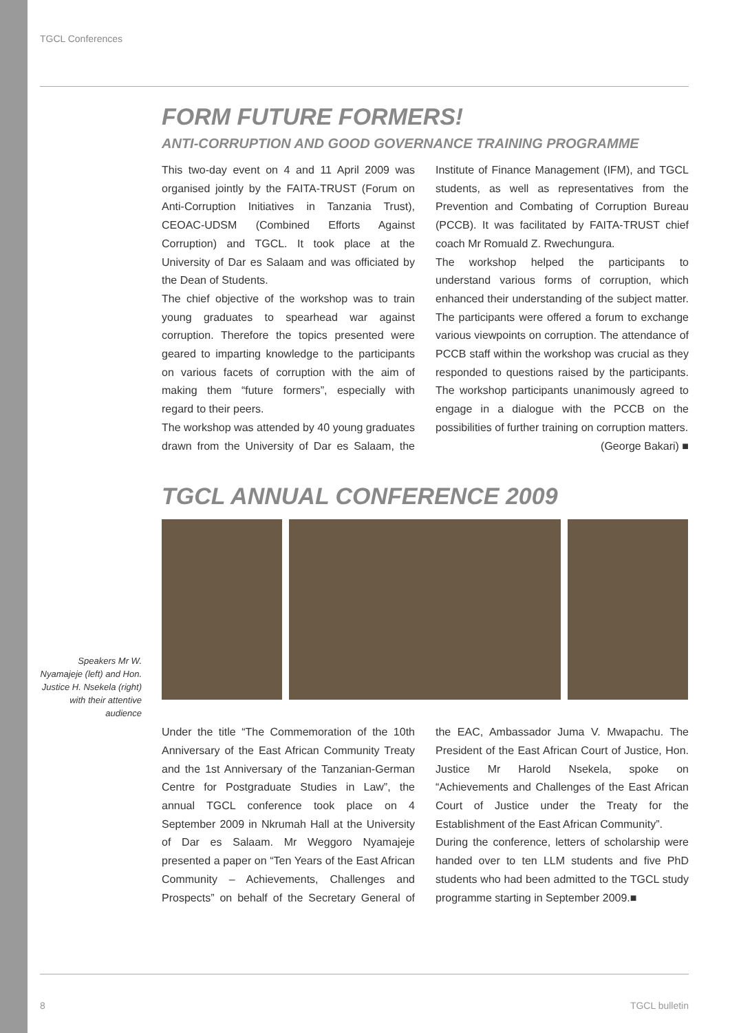TGCL Conferences
FORM FUTURE FORMERS!
ANTI-CORRUPTION AND GOOD GOVERNANCE TRAINING PROGRAMME
This two-day event on 4 and 11 April 2009 was organised jointly by the FAITA-TRUST (Forum on Anti-Corruption Initiatives in Tanzania Trust), CEOAC-UDSM (Combined Efforts Against Corruption) and TGCL. It took place at the University of Dar es Salaam and was officiated by the Dean of Students.
The chief objective of the workshop was to train young graduates to spearhead war against corruption. Therefore the topics presented were geared to imparting knowledge to the participants on various facets of corruption with the aim of making them “future formers”, especially with regard to their peers.
The workshop was attended by 40 young graduates drawn from the University of Dar es Salaam, the Institute of Finance Management (IFM), and TGCL students, as well as representatives from the Prevention and Combating of Corruption Bureau (PCCB). It was facilitated by FAITA-TRUST chief coach Mr Romuald Z. Rwechungura.
The workshop helped the participants to understand various forms of corruption, which enhanced their understanding of the subject matter. The participants were offered a forum to exchange various viewpoints on corruption. The attendance of PCCB staff within the workshop was crucial as they responded to questions raised by the participants. The workshop participants unanimously agreed to engage in a dialogue with the PCCB on the possibilities of further training on corruption matters.
(George Bakari) ■
TGCL ANNUAL CONFERENCE 2009
Under the title “The Commemoration of the 10th Anniversary of the East African Community Treaty and the 1st Anniversary of the Tanzanian-German Centre for Postgraduate Studies in Law”, the annual TGCL conference took place on 4 September 2009 in Nkrumah Hall at the University of Dar es Salaam. Mr Weggoro Nyamajeje presented a paper on “Ten Years of the East African Community – Achievements, Challenges and Prospects” on behalf of the Secretary General of the EAC, Ambassador Juma V. Mwapachu. The President of the East African Court of Justice, Hon. Justice Mr Harold Nsekela, spoke on “Achievements and Challenges of the East African Court of Justice under the Treaty for the Establishment of the East African Community”.
During the conference, letters of scholarship were handed over to ten LLM students and five PhD students who had been admitted to the TGCL study programme starting in September 2009.■
Speakers Mr W. Nyamajeje (left) and Hon. Justice H. Nsekela (right) with their attentive audience
8 TGCL bulletin